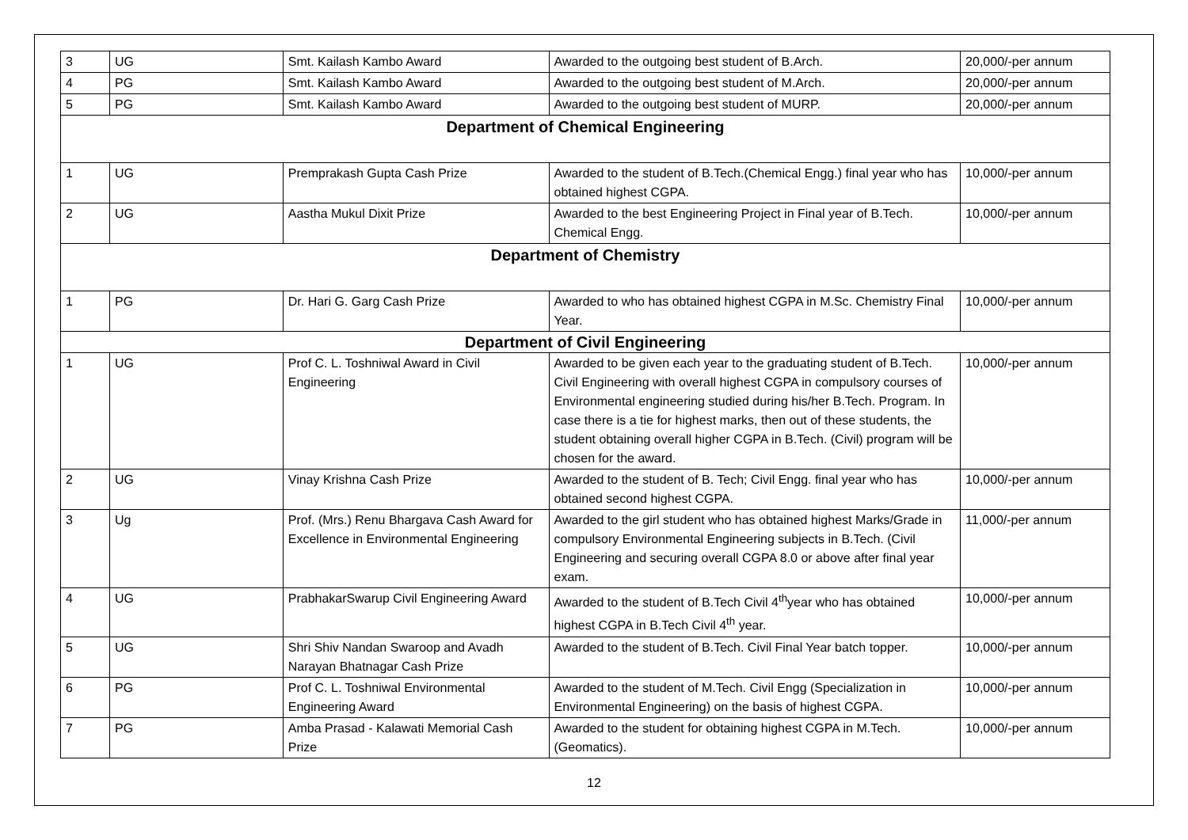| 3 | UG | Smt. Kailash Kambo Award | Awarded to the outgoing best student of B.Arch. | 20,000/-per annum |
| 4 | PG | Smt. Kailash Kambo Award | Awarded to the outgoing best student of M.Arch. | 20,000/-per annum |
| 5 | PG | Smt. Kailash Kambo Award | Awarded to the outgoing best student of MURP. | 20,000/-per annum |
| Department of Chemical Engineering | | | | |
| 1 | UG | Premprakash Gupta Cash Prize | Awarded to the student of B.Tech.(Chemical Engg.) final year who has obtained highest CGPA. | 10,000/-per annum |
| 2 | UG | Aastha Mukul Dixit Prize | Awarded to the best Engineering Project in Final year of B.Tech. Chemical Engg. | 10,000/-per annum |
| Department of Chemistry | | | | |
| 1 | PG | Dr. Hari G. Garg Cash Prize | Awarded to who has obtained highest CGPA in M.Sc. Chemistry Final Year. | 10,000/-per annum |
| Department of Civil Engineering | | | | |
| 1 | UG | Prof C. L. Toshniwal Award in Civil Engineering | Awarded to be given each year to the graduating student of B.Tech. Civil Engineering with overall highest CGPA in compulsory courses of Environmental engineering studied during his/her B.Tech. Program. In case there is a tie for highest marks, then out of these students, the student obtaining overall higher CGPA in B.Tech. (Civil) program will be chosen for the award. | 10,000/-per annum |
| 2 | UG | Vinay Krishna Cash Prize | Awarded to the student of B. Tech; Civil Engg. final year who has obtained second highest CGPA. | 10,000/-per annum |
| 3 | Ug | Prof. (Mrs.) Renu Bhargava Cash Award for Excellence in Environmental Engineering | Awarded to the girl student who has obtained highest Marks/Grade in compulsory Environmental Engineering subjects in B.Tech. (Civil Engineering and securing overall CGPA 8.0 or above after final year exam. | 11,000/-per annum |
| 4 | UG | PrabhakarSwarup Civil Engineering Award | Awarded to the student of B.Tech Civil 4<sup>th</sup>year who has obtained highest CGPA in B.Tech Civil 4<sup>th</sup> year. | 10,000/-per annum |
| 5 | UG | Shri Shiv Nandan Swaroop and Avadh Narayan Bhatnagar Cash Prize | Awarded to the student of B.Tech. Civil Final Year batch topper. | 10,000/-per annum |
| 6 | PG | Prof C. L. Toshniwal Environmental Engineering Award | Awarded to the student of M.Tech. Civil Engg (Specialization in Environmental Engineering) on the basis of highest CGPA. | 10,000/-per annum |
| 7 | PG | Amba Prasad - Kalawati Memorial Cash Prize | Awarded to the student for obtaining highest CGPA in M.Tech. (Geomatics). | 10,000/-per annum |
12